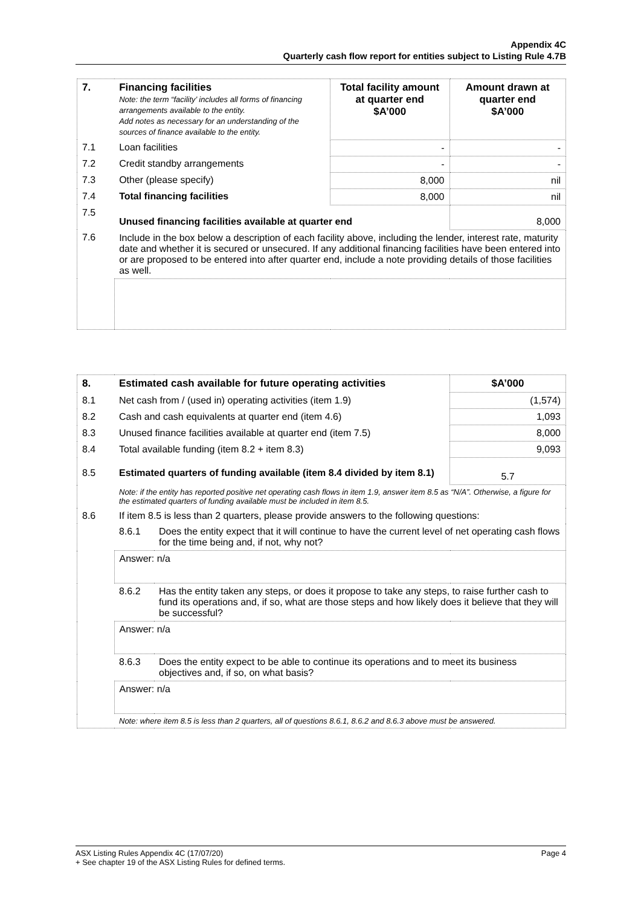Appendix 4C
Quarterly cash flow report for entities subject to Listing Rule 4.7B
| 7. | Financing facilities Note: the term “facility’ includes all forms of financing arrangements available to the entity. Add notes as necessary for an understanding of the sources of finance available to the entity. | Total facility amount at quarter end $A’000 | Amount drawn at quarter end $A’000 |
| 7.1 | Loan facilities | - | - |
| 7.2 | Credit standby arrangements | - | - |
| 7.3 | Other (please specify) | 8,000 | nil |
| 7.4 | Total financing facilities | 8,000 | nil |
| 7.5 | Unused financing facilities available at quarter end | | 8,000 |
| 7.6 | Include in the box below a description of each facility above, including the lender, interest rate, maturity date and whether it is secured or unsecured. If any additional financing facilities have been entered into or are proposed to be entered into after quarter end, include a note providing details of those facilities as well. | | |
| 8. | Estimated cash available for future operating activities | | $A’000 |
| --- | --- | --- | --- |
| 8.1 | Net cash from / (used in) operating activities (item 1.9) | | (1,574) |
| 8.2 | Cash and cash equivalents at quarter end (item 4.6) | | 1,093 |
| 8.3 | Unused finance facilities available at quarter end (item 7.5) | | 8,000 |
| 8.4 | Total available funding (item 8.2 + item 8.3) | | 9,093 |
| 8.5 | Estimated quarters of funding available (item 8.4 divided by item 8.1) | | 5.7 |
| | Note: if the entity has reported positive net operating cash flows in item 1.9, answer item 8.5 as “N/A”. Otherwise, a figure for the estimated quarters of funding available must be included in item 8.5. | | |
| 8.6 | If item 8.5 is less than 2 quarters, please provide answers to the following questions: | | |
| | 8.6.1 | Does the entity expect that it will continue to have the current level of net operating cash flows for the time being and, if not, why not? | |
| | Answer: n/a | | |
| | 8.6.2 | Has the entity taken any steps, or does it propose to take any steps, to raise further cash to fund its operations and, if so, what are those steps and how likely does it believe that they will be successful? | |
| | Answer: n/a | | |
| | 8.6.3 | Does the entity expect to be able to continue its operations and to meet its business objectives and, if so, on what basis? | |
| | Answer: n/a | | |
| | Note: where item 8.5 is less than 2 quarters, all of questions 8.6.1, 8.6.2 and 8.6.3 above must be answered. | | |
Page 4 ASX Listing Rules Appendix 4C (17/07/20)
+ See chapter 19 of the ASX Listing Rules for defined terms.